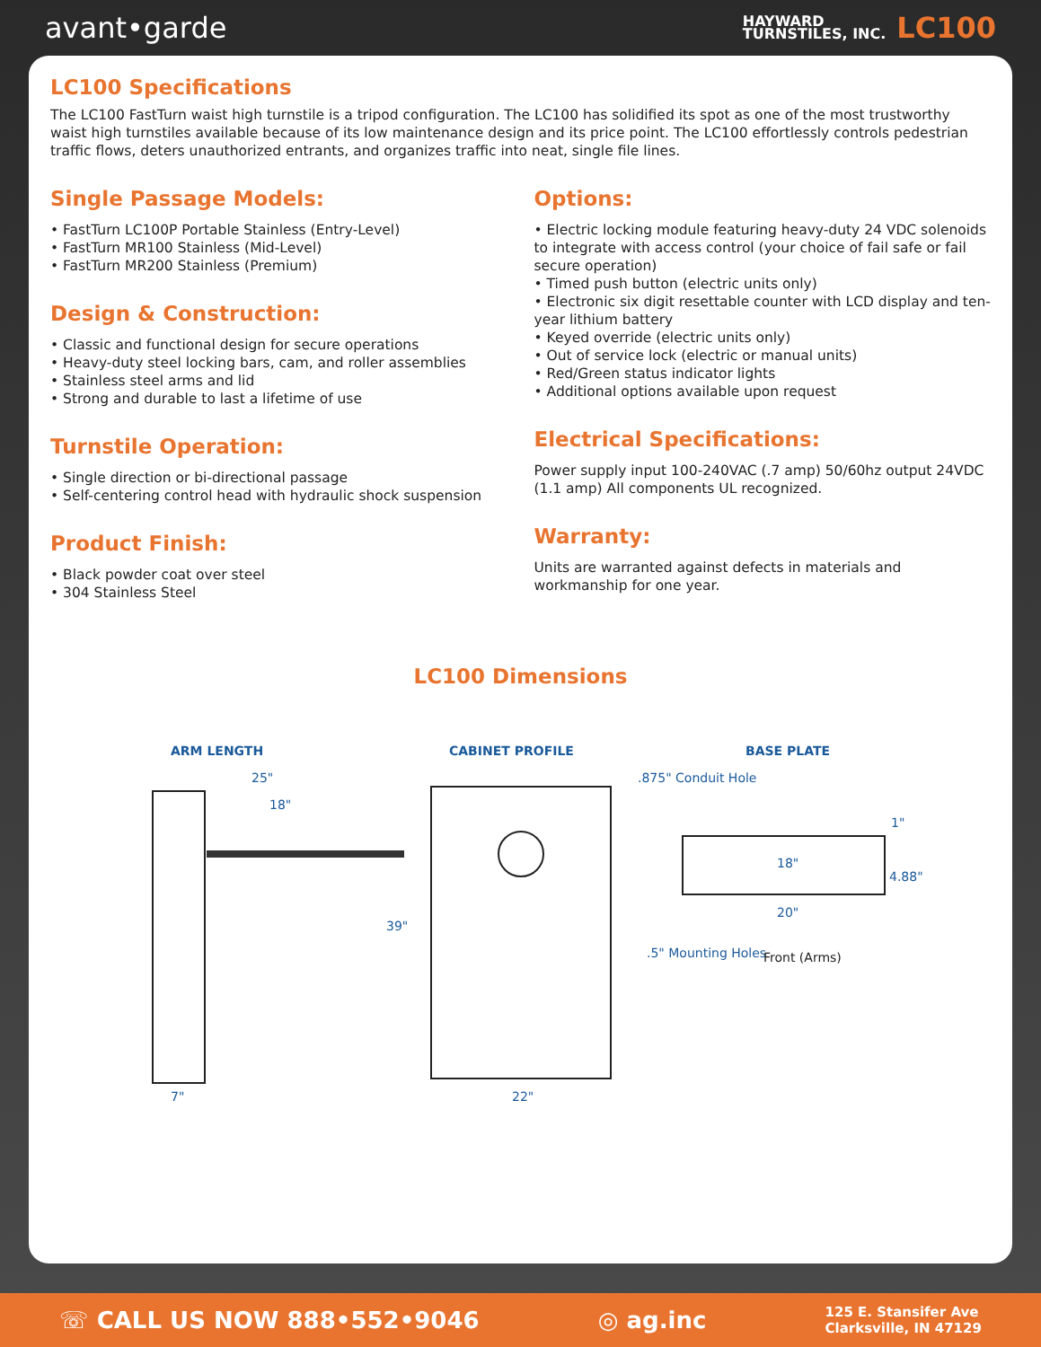avant•garde
HAYWARD
TURNSTILES, INC.
LC100
LC100 Specifications
The LC100 FastTurn waist high turnstile is a tripod configuration. The LC100 has solidified its spot as one of the most trustworthy waist high turnstiles available because of its low maintenance design and its price point. The LC100 effortlessly controls pedestrian traffic flows, deters unauthorized entrants, and organizes traffic into neat, single file lines.
Single Passage Models:
• FastTurn LC100P Portable Stainless (Entry-Level)
• FastTurn MR100 Stainless (Mid-Level)
• FastTurn MR200 Stainless (Premium)
Design & Construction:
• Classic and functional design for secure operations
• Heavy-duty steel locking bars, cam, and roller assemblies
• Stainless steel arms and lid
• Strong and durable to last a lifetime of use
Turnstile Operation:
• Single direction or bi-directional passage
• Self-centering control head with hydraulic shock suspension
Product Finish:
• Black powder coat over steel
• 304 Stainless Steel
Options:
• Electric locking module featuring heavy-duty 24 VDC solenoids to integrate with access control (your choice of fail safe or fail secure operation)
• Timed push button (electric units only)
• Electronic six digit resettable counter with LCD display and ten-year lithium battery
• Keyed override (electric units only)
• Out of service lock (electric or manual units)
• Red/Green status indicator lights
• Additional options available upon request
Electrical Specifications:
Power supply input 100-240VAC (.7 amp) 50/60hz output 24VDC (1.1 amp) All components UL recognized.
Warranty:
Units are warranted against defects in materials and workmanship for one year.
LC100 Dimensions
ARM LENGTH
25"
18"
7"
CABINET PROFILE
39"
22"
BASE PLATE
.875" Conduit Hole
18"
20"
1"
4.88"
.5" Mounting Holes
Front (Arms)
☏ CALL US NOW 888•552•9046 ◎ ag.inc 125 E. Stansifer Ave
Clarksville, IN 47129